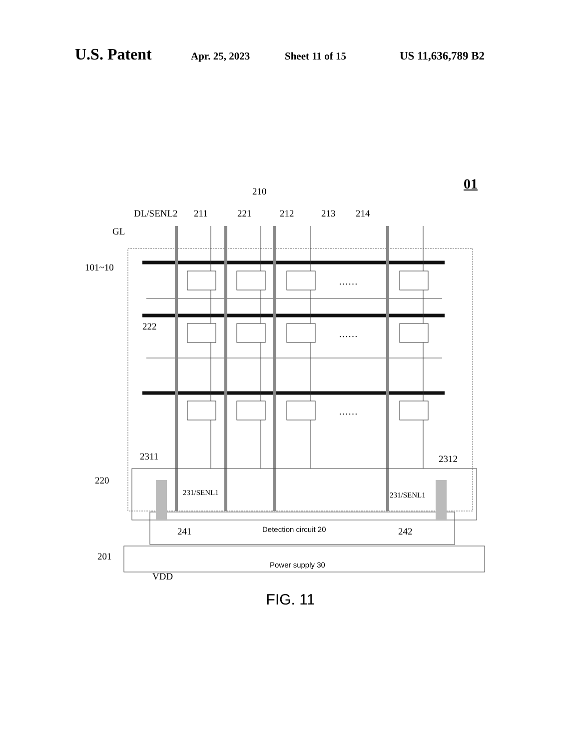U.S. Patent Apr. 25, 2023 Sheet 11 of 15 US 11,636,789 B2
210 01
DL/SENL2 211 221 212 213 214
GL
101~10
222
……
……
……
2311 2312
220
231/SENL1 231/SENL1
241 Detection circuit 20 242
201
Power supply 30
VDD
FIG. 11